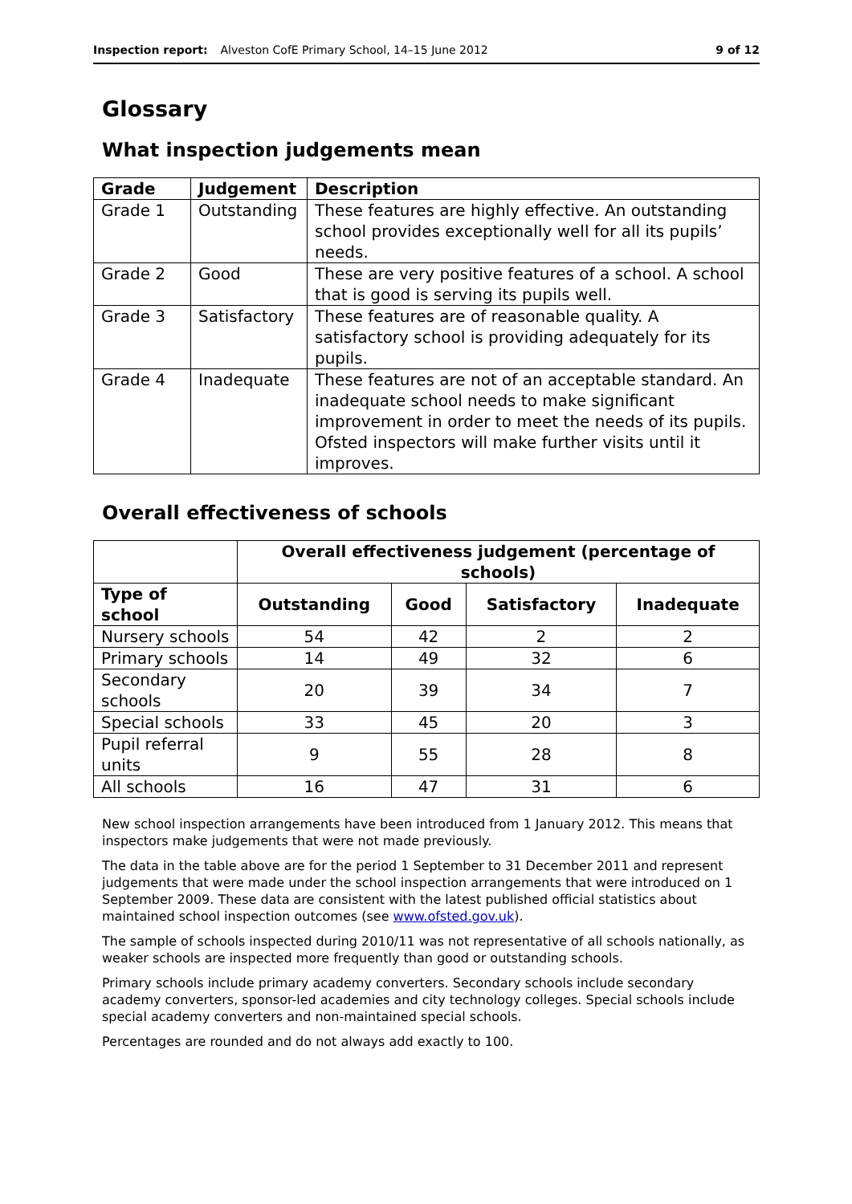Inspection report: Alveston CofE Primary School, 14–15 June 2012 9 of 12
Glossary
What inspection judgements mean
| Grade | Judgement | Description |
| --- | --- | --- |
| Grade 1 | Outstanding | These features are highly effective. An outstanding school provides exceptionally well for all its pupils’ needs. |
| Grade 2 | Good | These are very positive features of a school. A school that is good is serving its pupils well. |
| Grade 3 | Satisfactory | These features are of reasonable quality. A satisfactory school is providing adequately for its pupils. |
| Grade 4 | Inadequate | These features are not of an acceptable standard. An inadequate school needs to make significant improvement in order to meet the needs of its pupils. Ofsted inspectors will make further visits until it improves. |
Overall effectiveness of schools
| | Overall effectiveness judgement (percentage of schools) | | | |
| Type of school | Outstanding | Good | Satisfactory | Inadequate |
| Nursery schools | 54 | 42 | 2 | 2 |
| Primary schools | 14 | 49 | 32 | 6 |
| Secondary schools | 20 | 39 | 34 | 7 |
| Special schools | 33 | 45 | 20 | 3 |
| Pupil referral units | 9 | 55 | 28 | 8 |
| All schools | 16 | 47 | 31 | 6 |
New school inspection arrangements have been introduced from 1 January 2012. This means that inspectors make judgements that were not made previously.
The data in the table above are for the period 1 September to 31 December 2011 and represent judgements that were made under the school inspection arrangements that were introduced on 1 September 2009. These data are consistent with the latest published official statistics about maintained school inspection outcomes (see www.ofsted.gov.uk).
The sample of schools inspected during 2010/11 was not representative of all schools nationally, as weaker schools are inspected more frequently than good or outstanding schools.
Primary schools include primary academy converters. Secondary schools include secondary academy converters, sponsor-led academies and city technology colleges. Special schools include special academy converters and non-maintained special schools.
Percentages are rounded and do not always add exactly to 100.